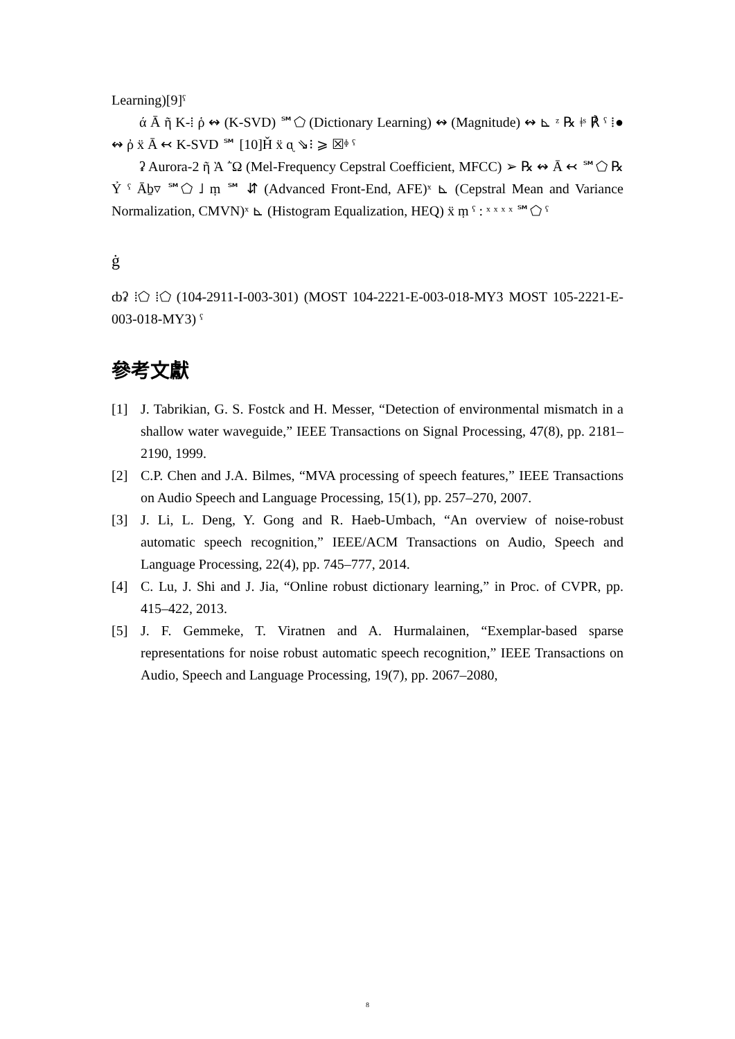Learning)[9]ˤ
ά Ā ῆ K-⁞ ῥ ↭ (K-SVD) ℠⬠ (Dictionary Learning) ↭ (Magnitude) ↭ ⊾ ᶻ ℞ ǂˢ ℟ ˤ ⁞● ↭ ῤ ẍ Ā ↢ K-SVD ℠ [10]Ȟ ẍ ᶐ ⇘⁝ ⩾ ☒ᶲ ˤ
ʡ Aurora-2 ῆ Ὰ ῭Ω (Mel-Frequency Cepstral Coefficient, MFCC) ➢ ℞ ↭ Ā ↢ ℠⬠ ℞ Ỷ ˤ Āḇ▿ ℠⬠ ˩ ṃ ℠ ⇵ (Advanced Front-End, AFE)ˣ ⊾ (Cepstral Mean and Variance Normalization, CMVN)ˣ ⊾ (Histogram Equalization, HEQ) ẍ ṃ ˤ : ˣ ˣ ˣ ˣ ℠⬠ ˤ
ġ
ȸʡ ⁞⬠ ⁞⬠ (104-2911-I-003-301) (MOST 104-2221-E-003-018-MY3 MOST 105-2221-E-003-018-MY3) ˤ
參考文獻
[1] J. Tabrikian, G. S. Fostck and H. Messer, “Detection of environmental mismatch in a shallow water waveguide,” IEEE Transactions on Signal Processing, 47(8), pp. 2181–2190, 1999.
[2] C.P. Chen and J.A. Bilmes, “MVA processing of speech features,” IEEE Transactions on Audio Speech and Language Processing, 15(1), pp. 257–270, 2007.
[3] J. Li, L. Deng, Y. Gong and R. Haeb-Umbach, “An overview of noise-robust automatic speech recognition,” IEEE/ACM Transactions on Audio, Speech and Language Processing, 22(4), pp. 745–777, 2014.
[4] C. Lu, J. Shi and J. Jia, “Online robust dictionary learning,” in Proc. of CVPR, pp. 415–422, 2013.
[5] J. F. Gemmeke, T. Viratnen and A. Hurmalainen, “Exemplar-based sparse representations for noise robust automatic speech recognition,” IEEE Transactions on Audio, Speech and Language Processing, 19(7), pp. 2067–2080,
8